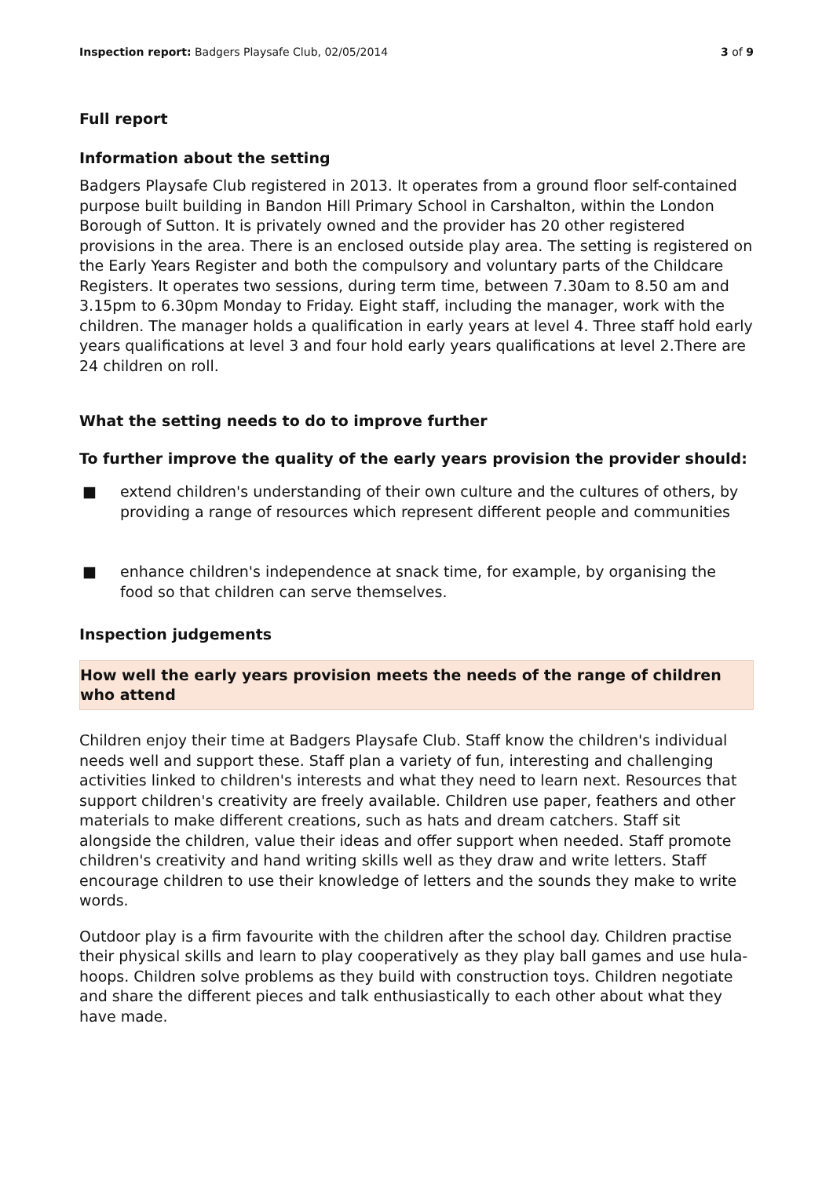Inspection report: Badgers Playsafe Club, 02/05/2014 3 of 9
Full report
Information about the setting
Badgers Playsafe Club registered in 2013. It operates from a ground floor self-contained purpose built building in Bandon Hill Primary School in Carshalton, within the London Borough of Sutton. It is privately owned and the provider has 20 other registered provisions in the area. There is an enclosed outside play area. The setting is registered on the Early Years Register and both the compulsory and voluntary parts of the Childcare Registers. It operates two sessions, during term time, between 7.30am to 8.50 am and 3.15pm to 6.30pm Monday to Friday. Eight staff, including the manager, work with the children. The manager holds a qualification in early years at level 4. Three staff hold early years qualifications at level 3 and four hold early years qualifications at level 2.There are 24 children on roll.
What the setting needs to do to improve further
To further improve the quality of the early years provision the provider should:
■ extend children's understanding of their own culture and the cultures of others, by providing a range of resources which represent different people and communities
■ enhance children's independence at snack time, for example, by organising the food so that children can serve themselves.
Inspection judgements
How well the early years provision meets the needs of the range of children who attend
Children enjoy their time at Badgers Playsafe Club. Staff know the children's individual needs well and support these. Staff plan a variety of fun, interesting and challenging activities linked to children's interests and what they need to learn next. Resources that support children's creativity are freely available. Children use paper, feathers and other materials to make different creations, such as hats and dream catchers. Staff sit alongside the children, value their ideas and offer support when needed. Staff promote children's creativity and hand writing skills well as they draw and write letters. Staff encourage children to use their knowledge of letters and the sounds they make to write words.
Outdoor play is a firm favourite with the children after the school day. Children practise their physical skills and learn to play cooperatively as they play ball games and use hula-hoops. Children solve problems as they build with construction toys. Children negotiate and share the different pieces and talk enthusiastically to each other about what they have made.